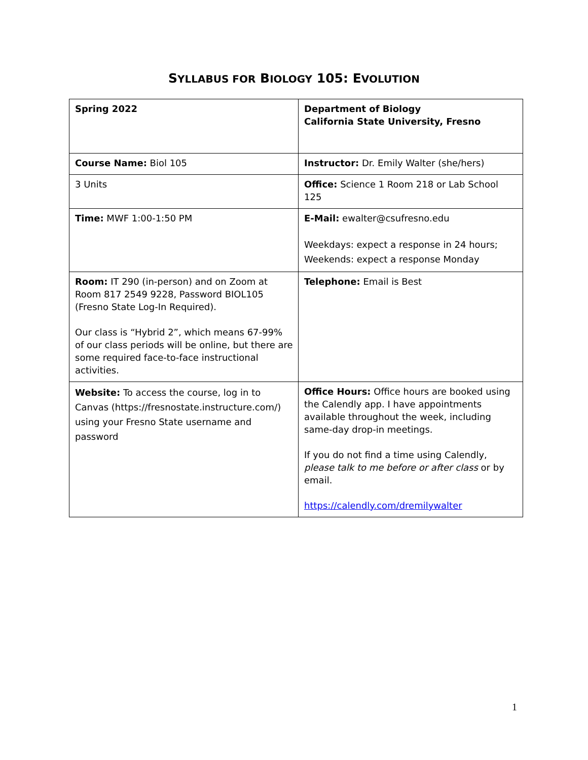SYLLABUS FOR BIOLOGY 105: EVOLUTION
| Spring 2022 | Department of Biology California State University, Fresno |
| Course Name: Biol 105 | Instructor: Dr. Emily Walter (she/hers) |
| 3 Units | Office: Science 1 Room 218 or Lab School 125 |
| Time: MWF 1:00-1:50 PM | E-Mail: ewalter@csufresno.edu Weekdays: expect a response in 24 hours; Weekends: expect a response Monday |
| Room: IT 290 (in-person) and on Zoom at Room 817 2549 9228, Password BIOL105 (Fresno State Log-In Required). Our class is “Hybrid 2”, which means 67-99% of our class periods will be online, but there are some required face-to-face instructional activities. | Telephone: Email is Best |
| Website: To access the course, log in to Canvas (https://fresnostate.instructure.com/) using your Fresno State username and password | Office Hours: Office hours are booked using the Calendly app. I have appointments available throughout the week, including same-day drop-in meetings. If you do not find a time using Calendly, please talk to me before or after class or by email. https://calendly.com/dremilywalter |
1